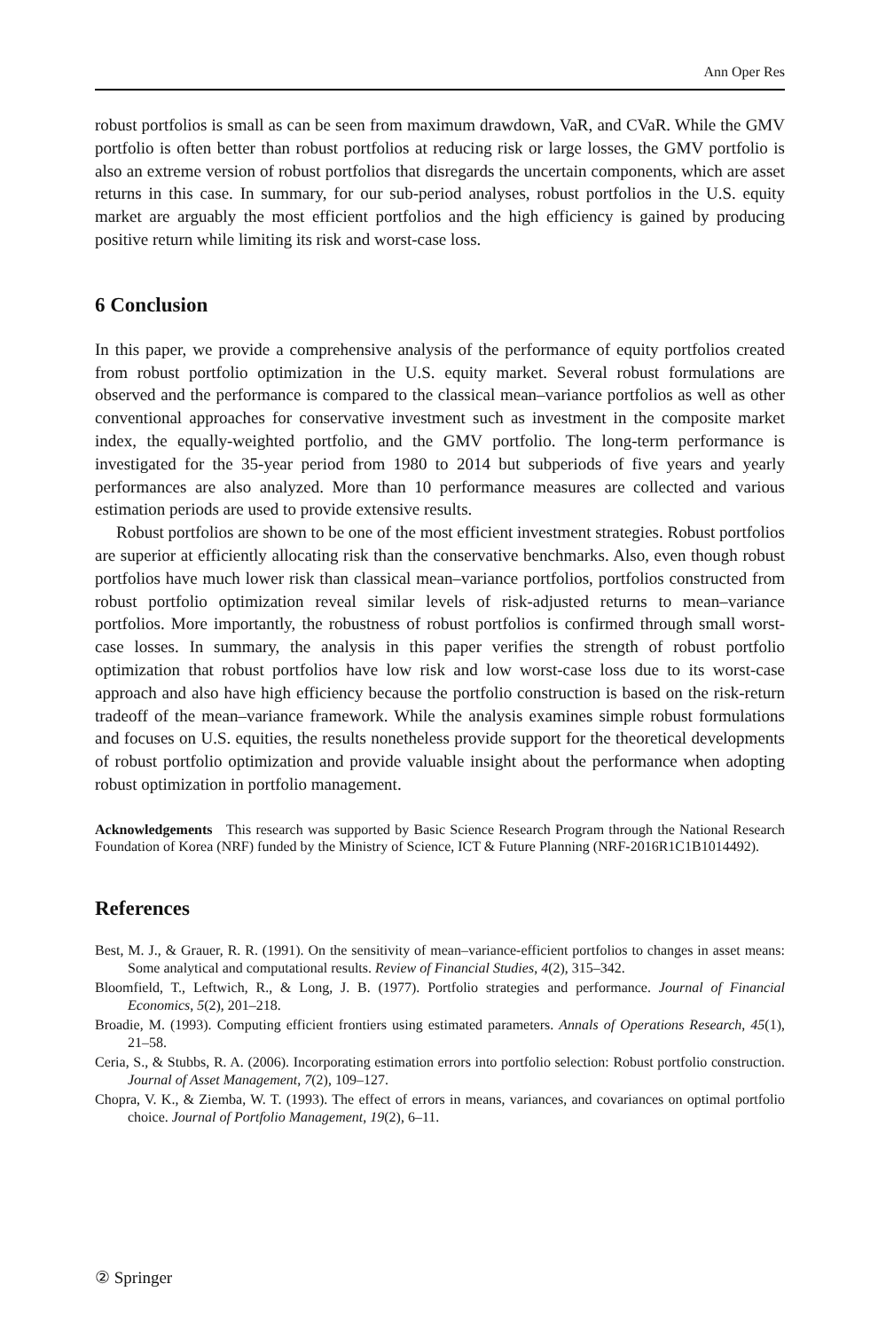Ann Oper Res
robust portfolios is small as can be seen from maximum drawdown, VaR, and CVaR. While the GMV portfolio is often better than robust portfolios at reducing risk or large losses, the GMV portfolio is also an extreme version of robust portfolios that disregards the uncertain components, which are asset returns in this case. In summary, for our sub-period analyses, robust portfolios in the U.S. equity market are arguably the most efficient portfolios and the high efficiency is gained by producing positive return while limiting its risk and worst-case loss.
6 Conclusion
In this paper, we provide a comprehensive analysis of the performance of equity portfolios created from robust portfolio optimization in the U.S. equity market. Several robust formulations are observed and the performance is compared to the classical mean–variance portfolios as well as other conventional approaches for conservative investment such as investment in the composite market index, the equally-weighted portfolio, and the GMV portfolio. The long-term performance is investigated for the 35-year period from 1980 to 2014 but subperiods of five years and yearly performances are also analyzed. More than 10 performance measures are collected and various estimation periods are used to provide extensive results.
Robust portfolios are shown to be one of the most efficient investment strategies. Robust portfolios are superior at efficiently allocating risk than the conservative benchmarks. Also, even though robust portfolios have much lower risk than classical mean–variance portfolios, portfolios constructed from robust portfolio optimization reveal similar levels of risk-adjusted returns to mean–variance portfolios. More importantly, the robustness of robust portfolios is confirmed through small worst-case losses. In summary, the analysis in this paper verifies the strength of robust portfolio optimization that robust portfolios have low risk and low worst-case loss due to its worst-case approach and also have high efficiency because the portfolio construction is based on the risk-return tradeoff of the mean–variance framework. While the analysis examines simple robust formulations and focuses on U.S. equities, the results nonetheless provide support for the theoretical developments of robust portfolio optimization and provide valuable insight about the performance when adopting robust optimization in portfolio management.
Acknowledgements This research was supported by Basic Science Research Program through the National Research Foundation of Korea (NRF) funded by the Ministry of Science, ICT & Future Planning (NRF-2016R1C1B1014492).
References
Best, M. J., & Grauer, R. R. (1991). On the sensitivity of mean–variance-efficient portfolios to changes in asset means: Some analytical and computational results. Review of Financial Studies, 4(2), 315–342.
Bloomfield, T., Leftwich, R., & Long, J. B. (1977). Portfolio strategies and performance. Journal of Financial Economics, 5(2), 201–218.
Broadie, M. (1993). Computing efficient frontiers using estimated parameters. Annals of Operations Research, 45(1), 21–58.
Ceria, S., & Stubbs, R. A. (2006). Incorporating estimation errors into portfolio selection: Robust portfolio construction. Journal of Asset Management, 7(2), 109–127.
Chopra, V. K., & Ziemba, W. T. (1993). The effect of errors in means, variances, and covariances on optimal portfolio choice. Journal of Portfolio Management, 19(2), 6–11.
② Springer